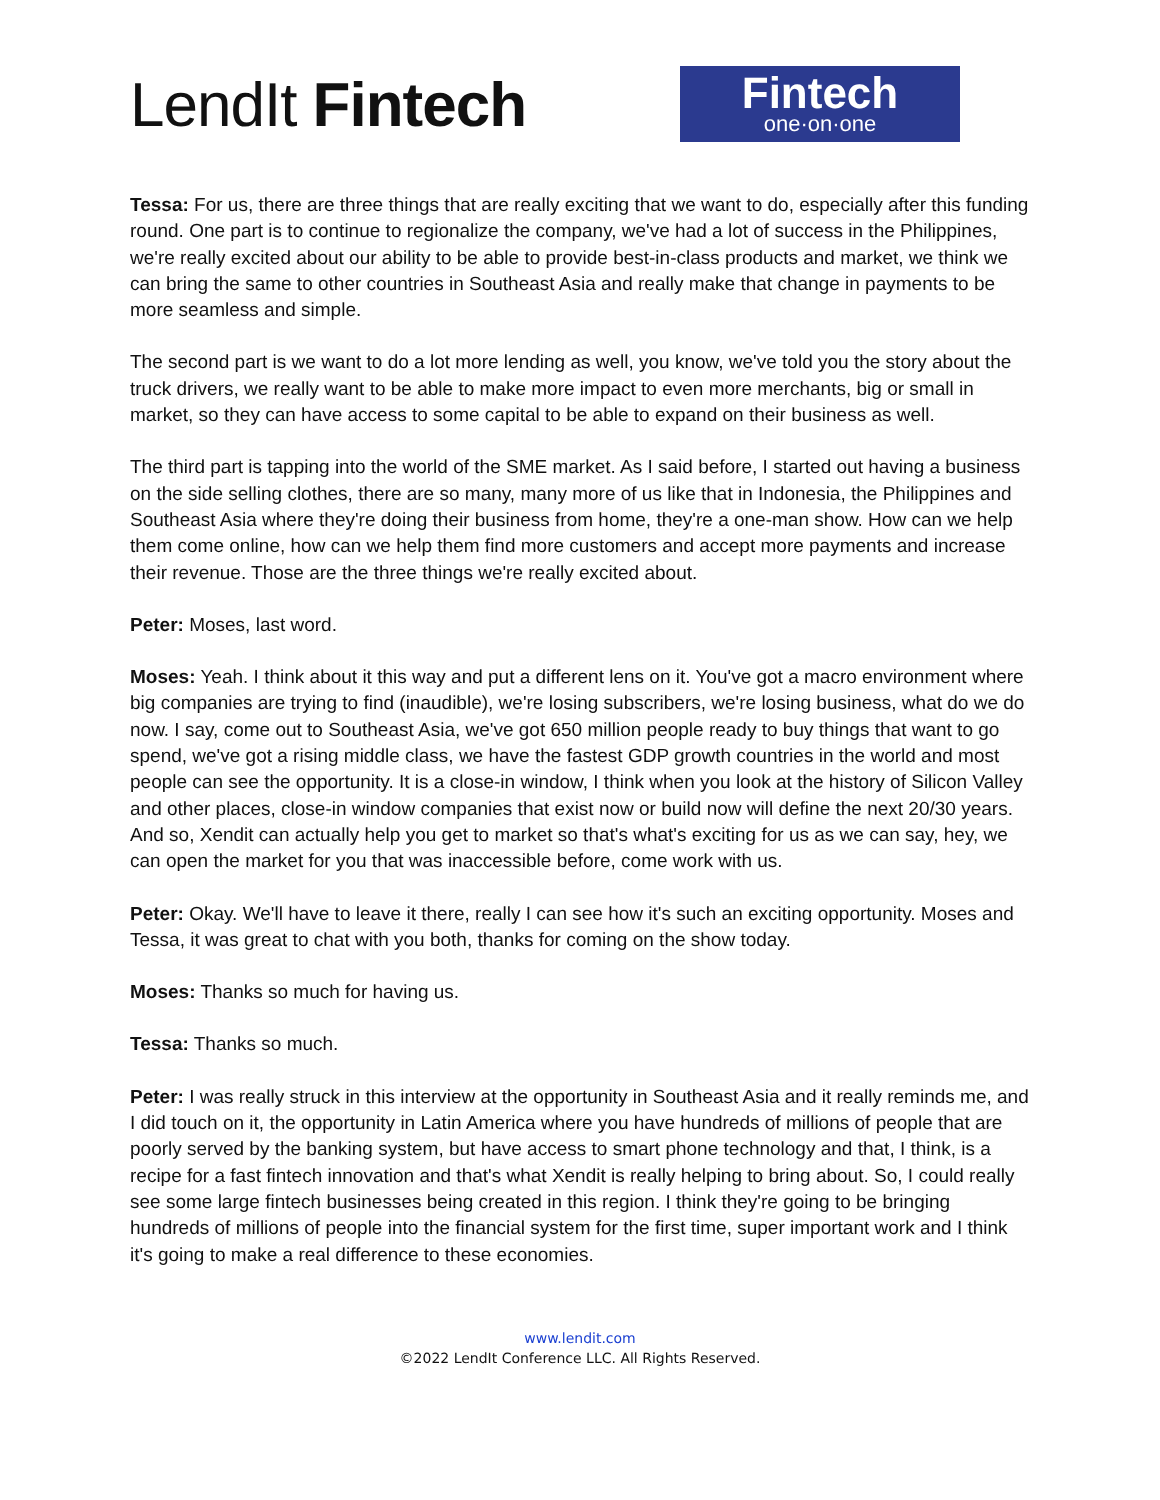LendIt Fintech
Fintech
one·on·one
Tessa: For us, there are three things that are really exciting that we want to do, especially after this funding round. One part is to continue to regionalize the company, we've had a lot of success in the Philippines, we're really excited about our ability to be able to provide best-in-class products and market, we think we can bring the same to other countries in Southeast Asia and really make that change in payments to be more seamless and simple.
The second part is we want to do a lot more lending as well, you know, we've told you the story about the truck drivers, we really want to be able to make more impact to even more merchants, big or small in market, so they can have access to some capital to be able to expand on their business as well.
The third part is tapping into the world of the SME market. As I said before, I started out having a business on the side selling clothes, there are so many, many more of us like that in Indonesia, the Philippines and Southeast Asia where they're doing their business from home, they're a one-man show. How can we help them come online, how can we help them find more customers and accept more payments and increase their revenue. Those are the three things we're really excited about.
Peter: Moses, last word.
Moses: Yeah. I think about it this way and put a different lens on it. You've got a macro environment where big companies are trying to find (inaudible), we're losing subscribers, we're losing business, what do we do now. I say, come out to Southeast Asia, we've got 650 million people ready to buy things that want to go spend, we've got a rising middle class, we have the fastest GDP growth countries in the world and most people can see the opportunity. It is a close-in window, I think when you look at the history of Silicon Valley and other places, close-in window companies that exist now or build now will define the next 20/30 years. And so, Xendit can actually help you get to market so that's what's exciting for us as we can say, hey, we can open the market for you that was inaccessible before, come work with us.
Peter: Okay. We'll have to leave it there, really I can see how it's such an exciting opportunity. Moses and Tessa, it was great to chat with you both, thanks for coming on the show today.
Moses: Thanks so much for having us.
Tessa: Thanks so much.
Peter: I was really struck in this interview at the opportunity in Southeast Asia and it really reminds me, and I did touch on it, the opportunity in Latin America where you have hundreds of millions of people that are poorly served by the banking system, but have access to smart phone technology and that, I think, is a recipe for a fast fintech innovation and that's what Xendit is really helping to bring about. So, I could really see some large fintech businesses being created in this region. I think they're going to be bringing hundreds of millions of people into the financial system for the first time, super important work and I think it's going to make a real difference to these economies.
www.lendit.com
©2022 LendIt Conference LLC. All Rights Reserved.